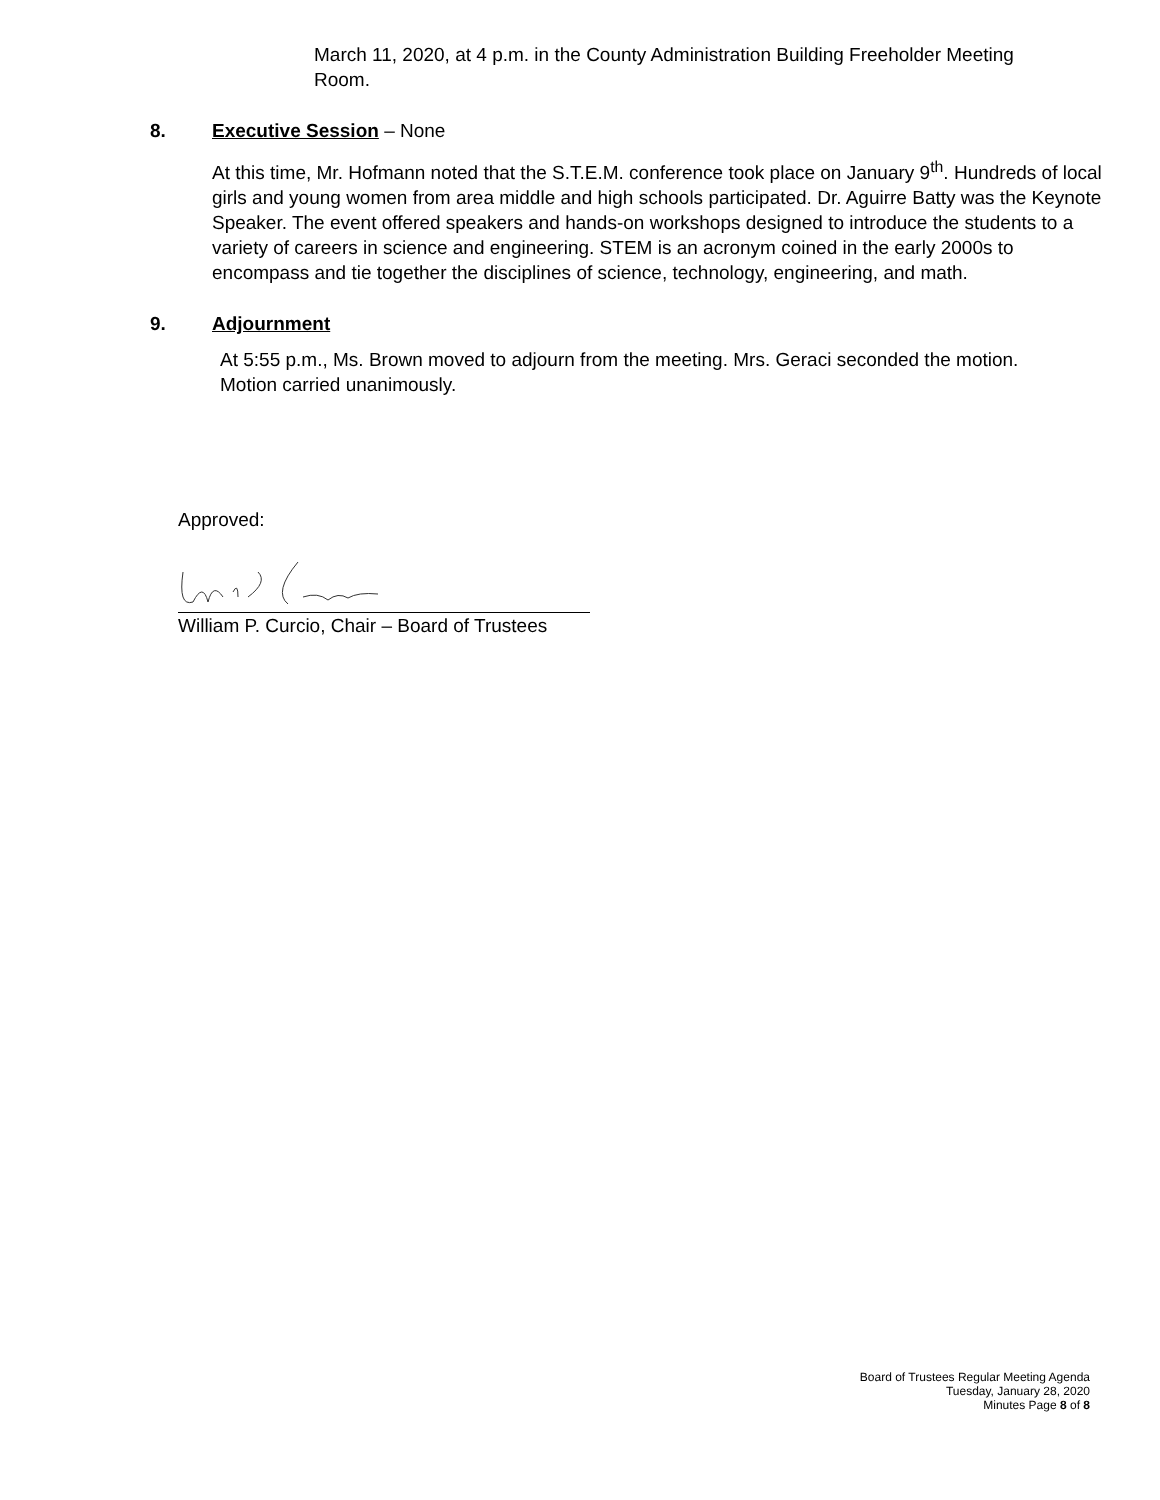March 11, 2020, at 4 p.m. in the County Administration Building Freeholder Meeting Room.
8. Executive Session – None
At this time, Mr. Hofmann noted that the S.T.E.M. conference took place on January 9<sup>th</sup>. Hundreds of local girls and young women from area middle and high schools participated. Dr. Aguirre Batty was the Keynote Speaker. The event offered speakers and hands-on workshops designed to introduce the students to a variety of careers in science and engineering. STEM is an acronym coined in the early 2000s to encompass and tie together the disciplines of science, technology, engineering, and math.
9. Adjournment
At 5:55 p.m., Ms. Brown moved to adjourn from the meeting. Mrs. Geraci seconded the motion. Motion carried unanimously.
Approved:
William P. Curcio, Chair – Board of Trustees
Board of Trustees Regular Meeting Agenda
Tuesday, January 28, 2020
Minutes Page 8 of 8